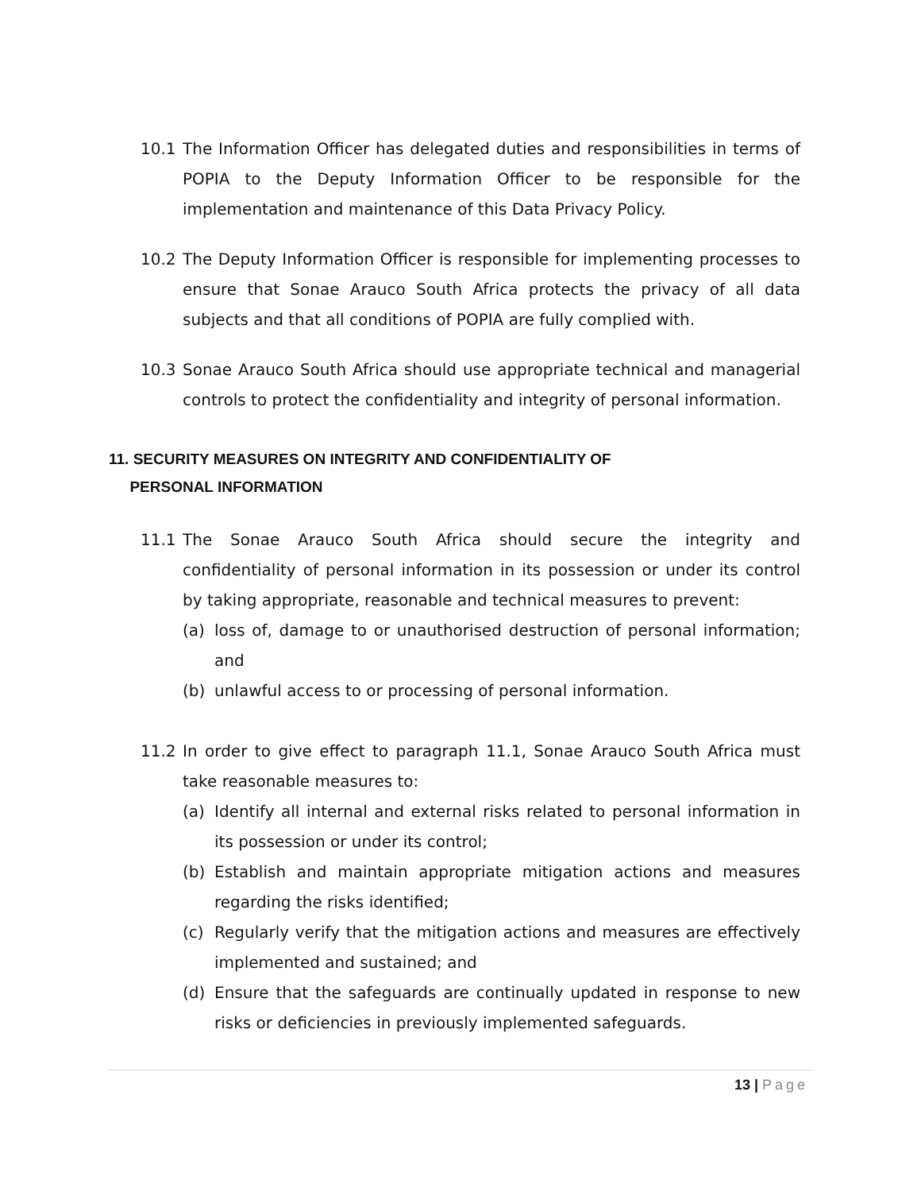10.1 The Information Officer has delegated duties and responsibilities in terms of POPIA to the Deputy Information Officer to be responsible for the implementation and maintenance of this Data Privacy Policy.
10.2 The Deputy Information Officer is responsible for implementing processes to ensure that Sonae Arauco South Africa protects the privacy of all data subjects and that all conditions of POPIA are fully complied with.
10.3 Sonae Arauco South Africa should use appropriate technical and managerial controls to protect the confidentiality and integrity of personal information.
11. SECURITY MEASURES ON INTEGRITY AND CONFIDENTIALITY OF
PERSONAL INFORMATION
11.1 The Sonae Arauco South Africa should secure the integrity and confidentiality of personal information in its possession or under its control by taking appropriate, reasonable and technical measures to prevent:
(a) loss of, damage to or unauthorised destruction of personal information; and
(b) unlawful access to or processing of personal information.
11.2 In order to give effect to paragraph 11.1, Sonae Arauco South Africa must take reasonable measures to:
(a) Identify all internal and external risks related to personal information in its possession or under its control;
(b) Establish and maintain appropriate mitigation actions and measures regarding the risks identified;
(c) Regularly verify that the mitigation actions and measures are effectively implemented and sustained; and
(d) Ensure that the safeguards are continually updated in response to new risks or deficiencies in previously implemented safeguards.
13 | Page